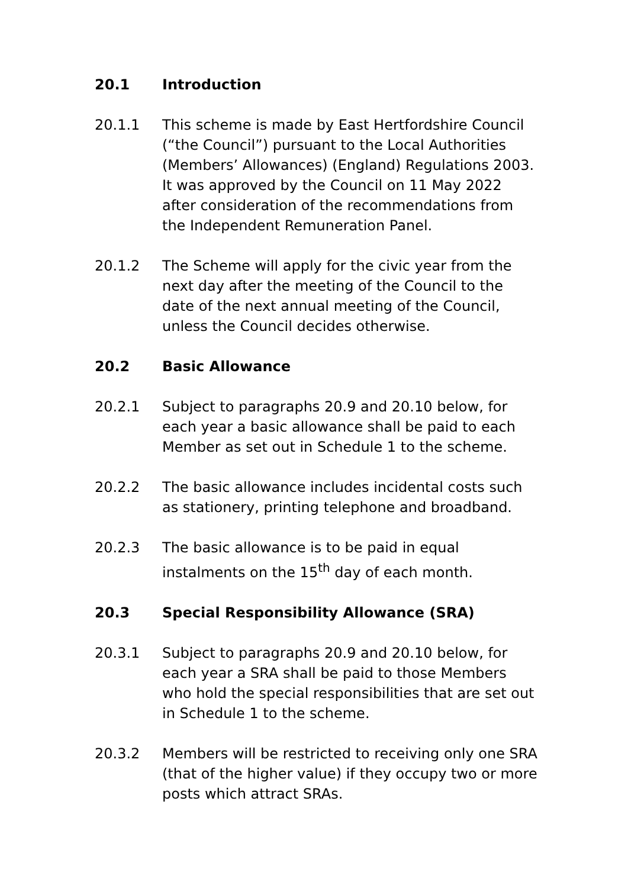20.1 Introduction
20.1.1 This scheme is made by East Hertfordshire Council (“the Council”) pursuant to the Local Authorities (Members’ Allowances) (England) Regulations 2003. It was approved by the Council on 11 May 2022 after consideration of the recommendations from the Independent Remuneration Panel.
20.1.2 The Scheme will apply for the civic year from the next day after the meeting of the Council to the date of the next annual meeting of the Council, unless the Council decides otherwise.
20.2 Basic Allowance
20.2.1 Subject to paragraphs 20.9 and 20.10 below, for each year a basic allowance shall be paid to each Member as set out in Schedule 1 to the scheme.
20.2.2 The basic allowance includes incidental costs such as stationery, printing telephone and broadband.
20.2.3 The basic allowance is to be paid in equal instalments on the 15<sup>th</sup> day of each month.
20.3 Special Responsibility Allowance (SRA)
20.3.1 Subject to paragraphs 20.9 and 20.10 below, for each year a SRA shall be paid to those Members who hold the special responsibilities that are set out in Schedule 1 to the scheme.
20.3.2 Members will be restricted to receiving only one SRA (that of the higher value) if they occupy two or more posts which attract SRAs.